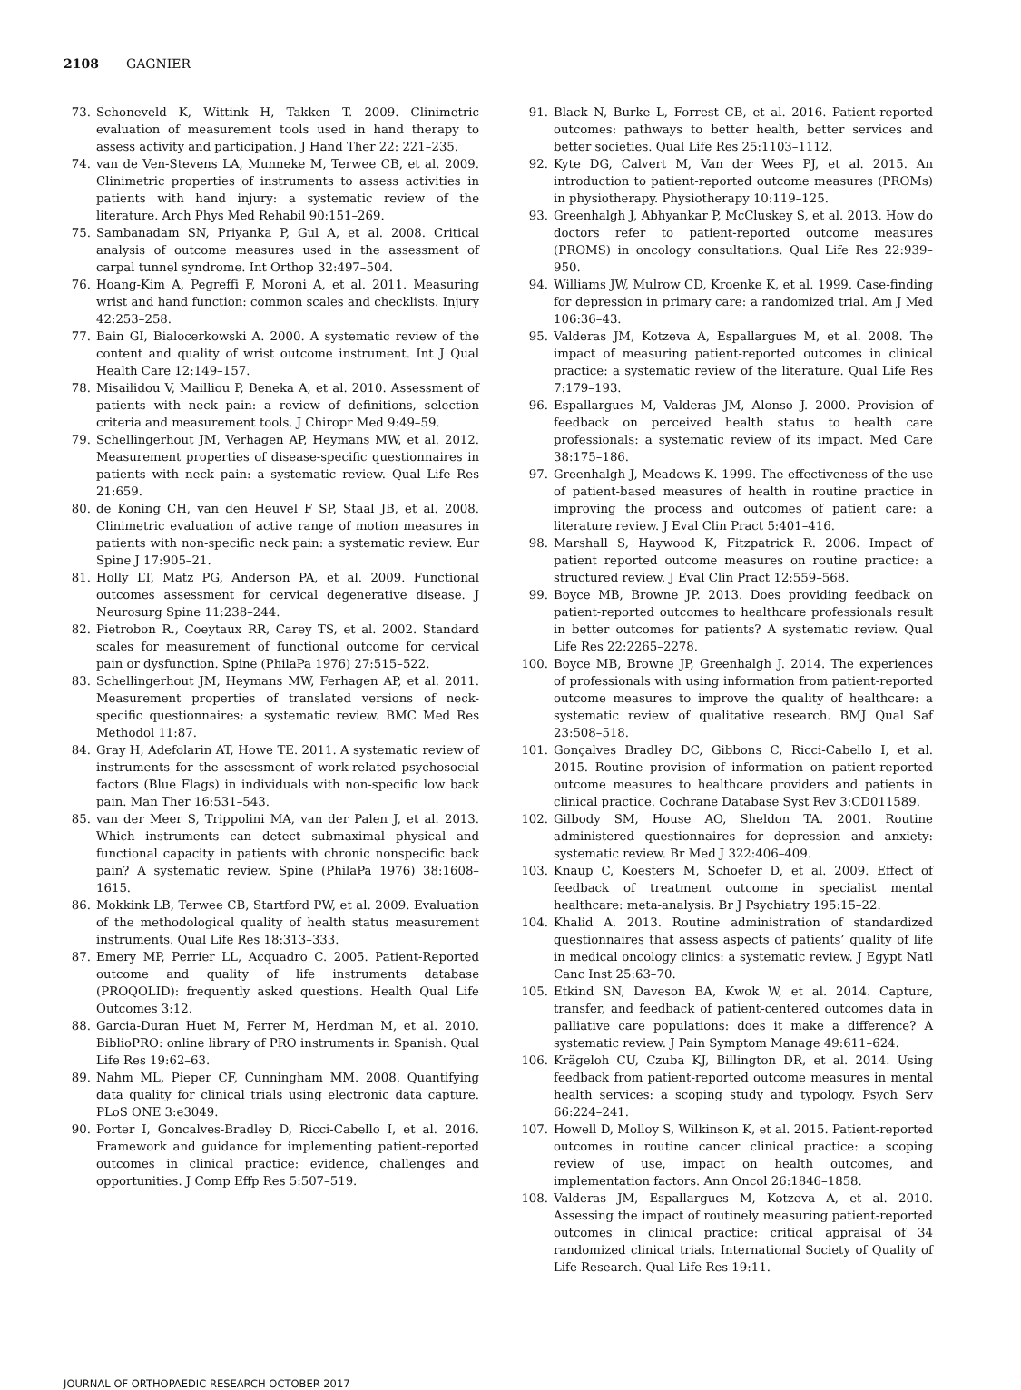2108 GAGNIER
73. Schoneveld K, Wittink H, Takken T. 2009. Clinimetric evaluation of measurement tools used in hand therapy to assess activity and participation. J Hand Ther 22: 221–235.
74. van de Ven-Stevens LA, Munneke M, Terwee CB, et al. 2009. Clinimetric properties of instruments to assess activities in patients with hand injury: a systematic review of the literature. Arch Phys Med Rehabil 90:151–269.
75. Sambanadam SN, Priyanka P, Gul A, et al. 2008. Critical analysis of outcome measures used in the assessment of carpal tunnel syndrome. Int Orthop 32:497–504.
76. Hoang-Kim A, Pegreffi F, Moroni A, et al. 2011. Measuring wrist and hand function: common scales and checklists. Injury 42:253–258.
77. Bain GI, Bialocerkowski A. 2000. A systematic review of the content and quality of wrist outcome instrument. Int J Qual Health Care 12:149–157.
78. Misailidou V, Mailliou P, Beneka A, et al. 2010. Assessment of patients with neck pain: a review of definitions, selection criteria and measurement tools. J Chiropr Med 9:49–59.
79. Schellingerhout JM, Verhagen AP, Heymans MW, et al. 2012. Measurement properties of disease-specific questionnaires in patients with neck pain: a systematic review. Qual Life Res 21:659.
80. de Koning CH, van den Heuvel F SP, Staal JB, et al. 2008. Clinimetric evaluation of active range of motion measures in patients with non-specific neck pain: a systematic review. Eur Spine J 17:905–21.
81. Holly LT, Matz PG, Anderson PA, et al. 2009. Functional outcomes assessment for cervical degenerative disease. J Neurosurg Spine 11:238–244.
82. Pietrobon R., Coeytaux RR, Carey TS, et al. 2002. Standard scales for measurement of functional outcome for cervical pain or dysfunction. Spine (PhilaPa 1976) 27:515–522.
83. Schellingerhout JM, Heymans MW, Ferhagen AP, et al. 2011. Measurement properties of translated versions of neck-specific questionnaires: a systematic review. BMC Med Res Methodol 11:87.
84. Gray H, Adefolarin AT, Howe TE. 2011. A systematic review of instruments for the assessment of work-related psychosocial factors (Blue Flags) in individuals with non-specific low back pain. Man Ther 16:531–543.
85. van der Meer S, Trippolini MA, van der Palen J, et al. 2013. Which instruments can detect submaximal physical and functional capacity in patients with chronic nonspecific back pain? A systematic review. Spine (PhilaPa 1976) 38:1608–1615.
86. Mokkink LB, Terwee CB, Startford PW, et al. 2009. Evaluation of the methodological quality of health status measurement instruments. Qual Life Res 18:313–333.
87. Emery MP, Perrier LL, Acquadro C. 2005. Patient-Reported outcome and quality of life instruments database (PROQOLID): frequently asked questions. Health Qual Life Outcomes 3:12.
88. Garcia-Duran Huet M, Ferrer M, Herdman M, et al. 2010. BiblioPRO: online library of PRO instruments in Spanish. Qual Life Res 19:62–63.
89. Nahm ML, Pieper CF, Cunningham MM. 2008. Quantifying data quality for clinical trials using electronic data capture. PLoS ONE 3:e3049.
90. Porter I, Goncalves-Bradley D, Ricci-Cabello I, et al. 2016. Framework and guidance for implementing patient-reported outcomes in clinical practice: evidence, challenges and opportunities. J Comp Effp Res 5:507–519.
91. Black N, Burke L, Forrest CB, et al. 2016. Patient-reported outcomes: pathways to better health, better services and better societies. Qual Life Res 25:1103–1112.
92. Kyte DG, Calvert M, Van der Wees PJ, et al. 2015. An introduction to patient-reported outcome measures (PROMs) in physiotherapy. Physiotherapy 10:119–125.
93. Greenhalgh J, Abhyankar P, McCluskey S, et al. 2013. How do doctors refer to patient-reported outcome measures (PROMS) in oncology consultations. Qual Life Res 22:939–950.
94. Williams JW, Mulrow CD, Kroenke K, et al. 1999. Case-finding for depression in primary care: a randomized trial. Am J Med 106:36–43.
95. Valderas JM, Kotzeva A, Espallargues M, et al. 2008. The impact of measuring patient-reported outcomes in clinical practice: a systematic review of the literature. Qual Life Res 7:179–193.
96. Espallargues M, Valderas JM, Alonso J. 2000. Provision of feedback on perceived health status to health care professionals: a systematic review of its impact. Med Care 38:175–186.
97. Greenhalgh J, Meadows K. 1999. The effectiveness of the use of patient-based measures of health in routine practice in improving the process and outcomes of patient care: a literature review. J Eval Clin Pract 5:401–416.
98. Marshall S, Haywood K, Fitzpatrick R. 2006. Impact of patient reported outcome measures on routine practice: a structured review. J Eval Clin Pract 12:559–568.
99. Boyce MB, Browne JP. 2013. Does providing feedback on patient-reported outcomes to healthcare professionals result in better outcomes for patients? A systematic review. Qual Life Res 22:2265–2278.
100. Boyce MB, Browne JP, Greenhalgh J. 2014. The experiences of professionals with using information from patient-reported outcome measures to improve the quality of healthcare: a systematic review of qualitative research. BMJ Qual Saf 23:508–518.
101. Gonçalves Bradley DC, Gibbons C, Ricci-Cabello I, et al. 2015. Routine provision of information on patient-reported outcome measures to healthcare providers and patients in clinical practice. Cochrane Database Syst Rev 3:CD011589.
102. Gilbody SM, House AO, Sheldon TA. 2001. Routine administered questionnaires for depression and anxiety: systematic review. Br Med J 322:406–409.
103. Knaup C, Koesters M, Schoefer D, et al. 2009. Effect of feedback of treatment outcome in specialist mental healthcare: meta-analysis. Br J Psychiatry 195:15–22.
104. Khalid A. 2013. Routine administration of standardized questionnaires that assess aspects of patients’ quality of life in medical oncology clinics: a systematic review. J Egypt Natl Canc Inst 25:63–70.
105. Etkind SN, Daveson BA, Kwok W, et al. 2014. Capture, transfer, and feedback of patient-centered outcomes data in palliative care populations: does it make a difference? A systematic review. J Pain Symptom Manage 49:611–624.
106. Krägeloh CU, Czuba KJ, Billington DR, et al. 2014. Using feedback from patient-reported outcome measures in mental health services: a scoping study and typology. Psych Serv 66:224–241.
107. Howell D, Molloy S, Wilkinson K, et al. 2015. Patient-reported outcomes in routine cancer clinical practice: a scoping review of use, impact on health outcomes, and implementation factors. Ann Oncol 26:1846–1858.
108. Valderas JM, Espallargues M, Kotzeva A, et al. 2010. Assessing the impact of routinely measuring patient-reported outcomes in clinical practice: critical appraisal of 34 randomized clinical trials. International Society of Quality of Life Research. Qual Life Res 19:11.
JOURNAL OF ORTHOPAEDIC RESEARCH OCTOBER 2017